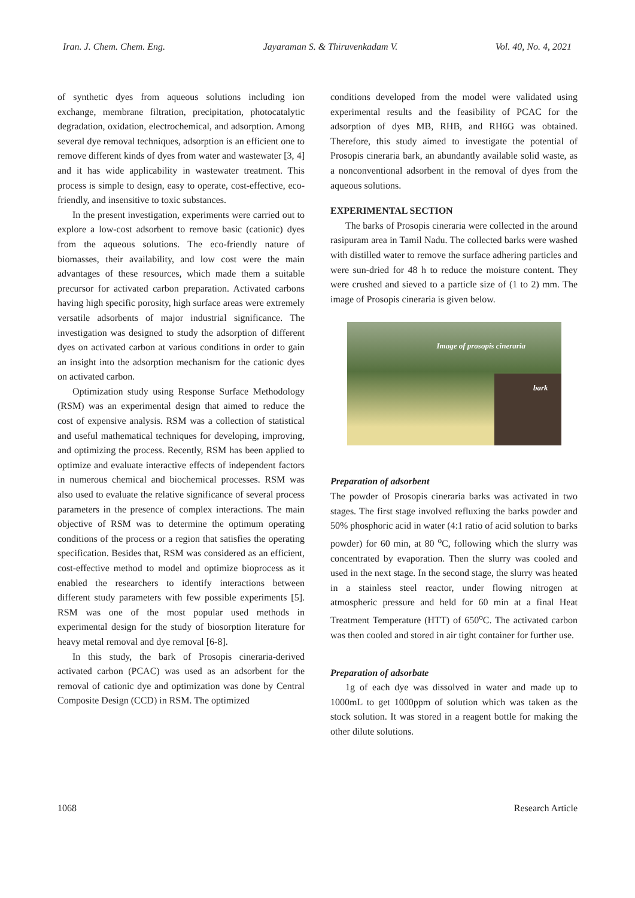Iran. J. Chem. Chem. Eng. Jayaraman S. & Thiruvenkadam V. Vol. 40, No. 4, 2021
of synthetic dyes from aqueous solutions including ion exchange, membrane filtration, precipitation, photocatalytic degradation, oxidation, electrochemical, and adsorption. Among several dye removal techniques, adsorption is an efficient one to remove different kinds of dyes from water and wastewater [3, 4] and it has wide applicability in wastewater treatment. This process is simple to design, easy to operate, cost-effective, eco-friendly, and insensitive to toxic substances.
In the present investigation, experiments were carried out to explore a low-cost adsorbent to remove basic (cationic) dyes from the aqueous solutions. The eco-friendly nature of biomasses, their availability, and low cost were the main advantages of these resources, which made them a suitable precursor for activated carbon preparation. Activated carbons having high specific porosity, high surface areas were extremely versatile adsorbents of major industrial significance. The investigation was designed to study the adsorption of different dyes on activated carbon at various conditions in order to gain an insight into the adsorption mechanism for the cationic dyes on activated carbon.
Optimization study using Response Surface Methodology (RSM) was an experimental design that aimed to reduce the cost of expensive analysis. RSM was a collection of statistical and useful mathematical techniques for developing, improving, and optimizing the process. Recently, RSM has been applied to optimize and evaluate interactive effects of independent factors in numerous chemical and biochemical processes. RSM was also used to evaluate the relative significance of several process parameters in the presence of complex interactions. The main objective of RSM was to determine the optimum operating conditions of the process or a region that satisfies the operating specification. Besides that, RSM was considered as an efficient, cost-effective method to model and optimize bioprocess as it enabled the researchers to identify interactions between different study parameters with few possible experiments [5]. RSM was one of the most popular used methods in experimental design for the study of biosorption literature for heavy metal removal and dye removal [6-8].
In this study, the bark of Prosopis cineraria-derived activated carbon (PCAC) was used as an adsorbent for the removal of cationic dye and optimization was done by Central Composite Design (CCD) in RSM. The optimized
conditions developed from the model were validated using experimental results and the feasibility of PCAC for the adsorption of dyes MB, RHB, and RH6G was obtained. Therefore, this study aimed to investigate the potential of Prosopis cineraria bark, an abundantly available solid waste, as a nonconventional adsorbent in the removal of dyes from the aqueous solutions.
EXPERIMENTAL SECTION
The barks of Prosopis cineraria were collected in the around rasipuram area in Tamil Nadu. The collected barks were washed with distilled water to remove the surface adhering particles and were sun-dried for 48 h to reduce the moisture content. They were crushed and sieved to a particle size of (1 to 2) mm. The image of Prosopis cineraria is given below.
Image of prosopis cineraria
bark
Preparation of adsorbent
The powder of Prosopis cineraria barks was activated in two stages. The first stage involved refluxing the barks powder and 50% phosphoric acid in water (4:1 ratio of acid solution to barks powder) for 60 min, at 80 <sup>o</sup>C, following which the slurry was concentrated by evaporation. Then the slurry was cooled and used in the next stage. In the second stage, the slurry was heated in a stainless steel reactor, under flowing nitrogen at atmospheric pressure and held for 60 min at a final Heat Treatment Temperature (HTT) of 650<sup>o</sup>C. The activated carbon was then cooled and stored in air tight container for further use.
Preparation of adsorbate
1g of each dye was dissolved in water and made up to 1000mL to get 1000ppm of solution which was taken as the stock solution. It was stored in a reagent bottle for making the other dilute solutions.
1068 Research Article